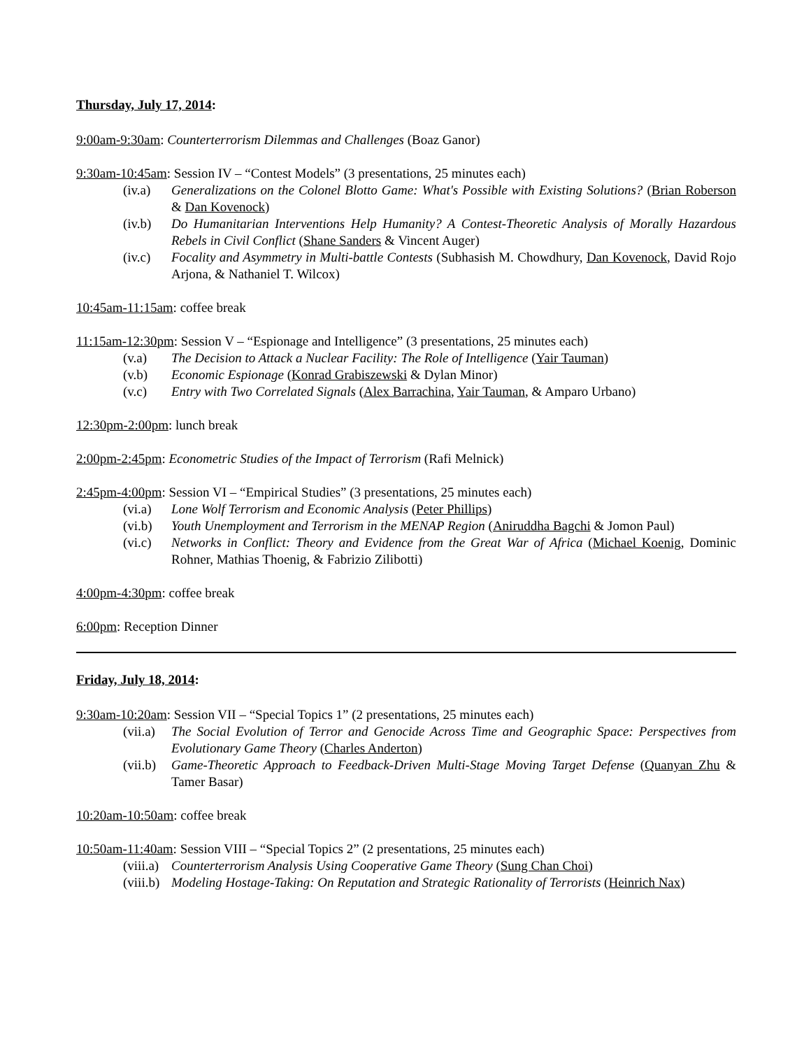Thursday, July 17, 2014:
9:00am-9:30am: Counterterrorism Dilemmas and Challenges (Boaz Ganor)
9:30am-10:45am: Session IV – “Contest Models” (3 presentations, 25 minutes each)
(iv.a) Generalizations on the Colonel Blotto Game: What's Possible with Existing Solutions? (Brian Roberson & Dan Kovenock)
(iv.b) Do Humanitarian Interventions Help Humanity? A Contest-Theoretic Analysis of Morally Hazardous Rebels in Civil Conflict (Shane Sanders & Vincent Auger)
(iv.c) Focality and Asymmetry in Multi-battle Contests (Subhasish M. Chowdhury, Dan Kovenock, David Rojo Arjona, & Nathaniel T. Wilcox)
10:45am-11:15am: coffee break
11:15am-12:30pm: Session V – “Espionage and Intelligence” (3 presentations, 25 minutes each)
(v.a) The Decision to Attack a Nuclear Facility: The Role of Intelligence (Yair Tauman)
(v.b) Economic Espionage (Konrad Grabiszewski & Dylan Minor)
(v.c) Entry with Two Correlated Signals (Alex Barrachina, Yair Tauman, & Amparo Urbano)
12:30pm-2:00pm: lunch break
2:00pm-2:45pm: Econometric Studies of the Impact of Terrorism (Rafi Melnick)
2:45pm-4:00pm: Session VI – “Empirical Studies” (3 presentations, 25 minutes each)
(vi.a) Lone Wolf Terrorism and Economic Analysis (Peter Phillips)
(vi.b) Youth Unemployment and Terrorism in the MENAP Region (Aniruddha Bagchi & Jomon Paul)
(vi.c) Networks in Conflict: Theory and Evidence from the Great War of Africa (Michael Koenig, Dominic Rohner, Mathias Thoenig, & Fabrizio Zilibotti)
4:00pm-4:30pm: coffee break
6:00pm: Reception Dinner
Friday, July 18, 2014:
9:30am-10:20am: Session VII – “Special Topics 1” (2 presentations, 25 minutes each)
(vii.a) The Social Evolution of Terror and Genocide Across Time and Geographic Space: Perspectives from Evolutionary Game Theory (Charles Anderton)
(vii.b) Game-Theoretic Approach to Feedback-Driven Multi-Stage Moving Target Defense (Quanyan Zhu & Tamer Basar)
10:20am-10:50am: coffee break
10:50am-11:40am: Session VIII – “Special Topics 2” (2 presentations, 25 minutes each)
(viii.a) Counterterrorism Analysis Using Cooperative Game Theory (Sung Chan Choi)
(viii.b) Modeling Hostage-Taking: On Reputation and Strategic Rationality of Terrorists (Heinrich Nax)